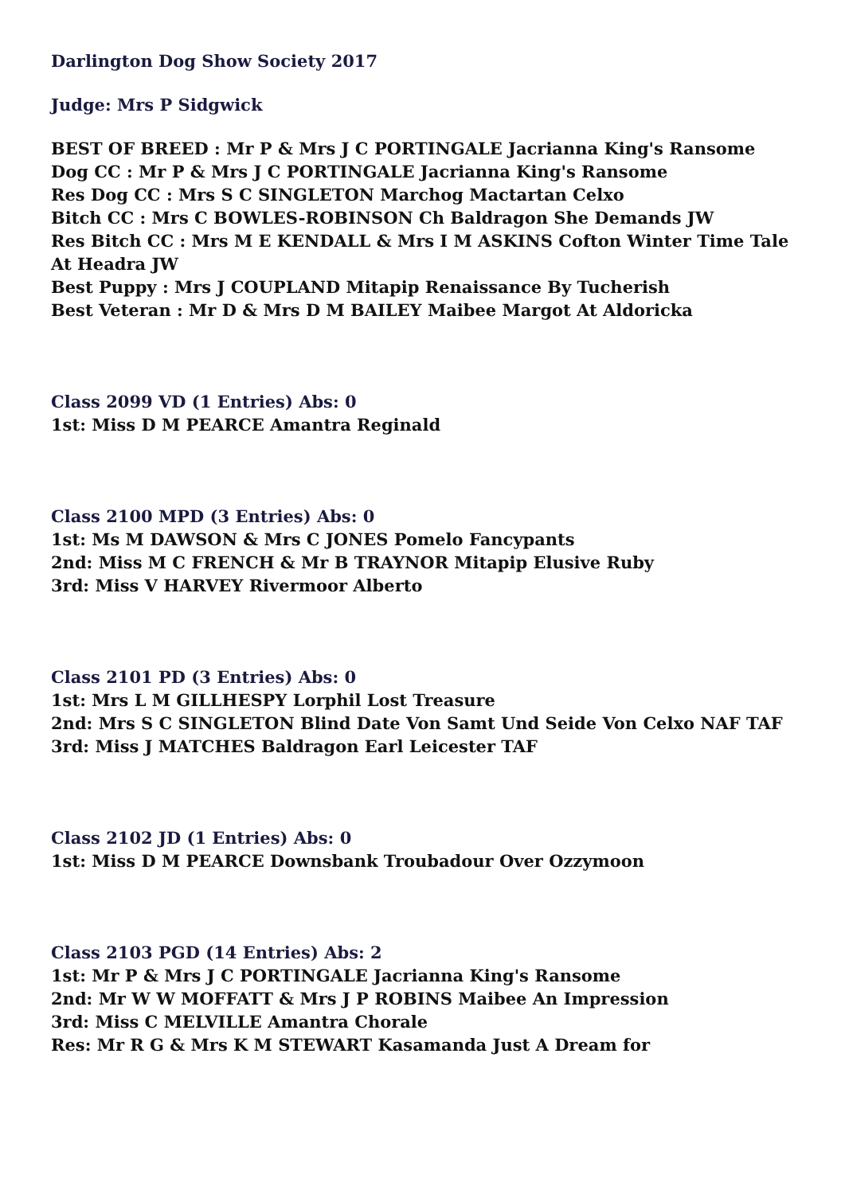Darlington Dog Show Society 2017
Judge: Mrs P Sidgwick
BEST OF BREED : Mr P & Mrs J C PORTINGALE Jacrianna King's Ransome
Dog CC : Mr P & Mrs J C PORTINGALE Jacrianna King's Ransome
Res Dog CC : Mrs S C SINGLETON Marchog Mactartan Celxo
Bitch CC : Mrs C BOWLES-ROBINSON Ch Baldragon She Demands JW
Res Bitch CC : Mrs M E KENDALL & Mrs I M ASKINS Cofton Winter Time Tale At Headra JW
Best Puppy : Mrs J COUPLAND Mitapip Renaissance By Tucherish
Best Veteran : Mr D & Mrs D M BAILEY Maibee Margot At Aldoricka
Class 2099 VD (1 Entries) Abs: 0
1st: Miss D M PEARCE Amantra Reginald
Class 2100 MPD (3 Entries) Abs: 0
1st: Ms M DAWSON & Mrs C JONES Pomelo Fancypants
2nd: Miss M C FRENCH & Mr B TRAYNOR Mitapip Elusive Ruby
3rd: Miss V HARVEY Rivermoor Alberto
Class 2101 PD (3 Entries) Abs: 0
1st: Mrs L M GILLHESPY Lorphil Lost Treasure
2nd: Mrs S C SINGLETON Blind Date Von Samt Und Seide Von Celxo NAF TAF
3rd: Miss J MATCHES Baldragon Earl Leicester TAF
Class 2102 JD (1 Entries) Abs: 0
1st: Miss D M PEARCE Downsbank Troubadour Over Ozzymoon
Class 2103 PGD (14 Entries) Abs: 2
1st: Mr P & Mrs J C PORTINGALE Jacrianna King's Ransome
2nd: Mr W W MOFFATT & Mrs J P ROBINS Maibee An Impression
3rd: Miss C MELVILLE Amantra Chorale
Res: Mr R G & Mrs K M STEWART Kasamanda Just A Dream for